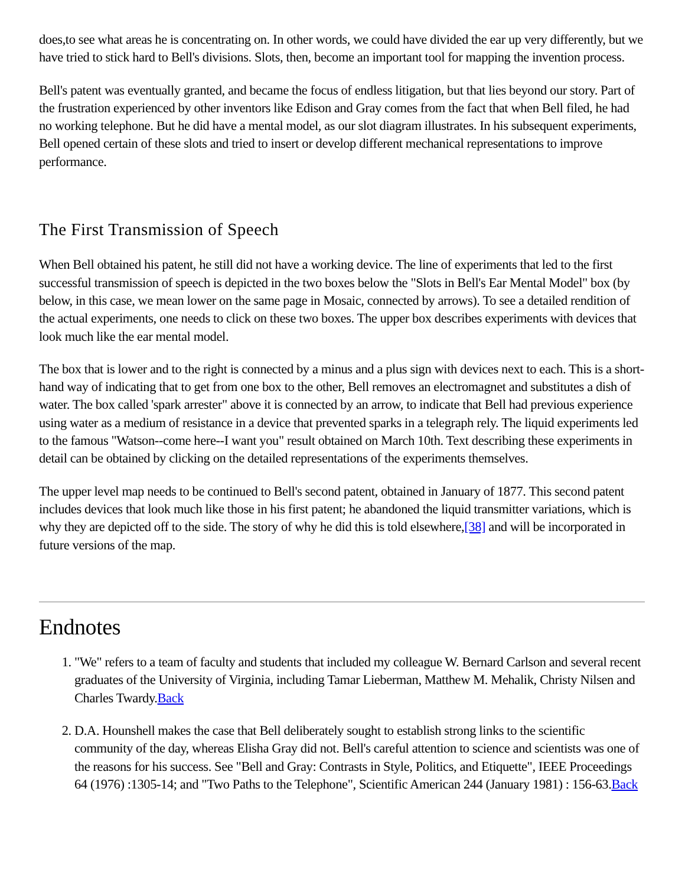does,to see what areas he is concentrating on. In other words, we could have divided the ear up very differently, but we have tried to stick hard to Bell's divisions. Slots, then, become an important tool for mapping the invention process.
Bell's patent was eventually granted, and became the focus of endless litigation, but that lies beyond our story. Part of the frustration experienced by other inventors like Edison and Gray comes from the fact that when Bell filed, he had no working telephone. But he did have a mental model, as our slot diagram illustrates. In his subsequent experiments, Bell opened certain of these slots and tried to insert or develop different mechanical representations to improve performance.
The First Transmission of Speech
When Bell obtained his patent, he still did not have a working device. The line of experiments that led to the first successful transmission of speech is depicted in the two boxes below the "Slots in Bell's Ear Mental Model" box (by below, in this case, we mean lower on the same page in Mosaic, connected by arrows). To see a detailed rendition of the actual experiments, one needs to click on these two boxes. The upper box describes experiments with devices that look much like the ear mental model.
The box that is lower and to the right is connected by a minus and a plus sign with devices next to each. This is a short-hand way of indicating that to get from one box to the other, Bell removes an electromagnet and substitutes a dish of water. The box called 'spark arrester" above it is connected by an arrow, to indicate that Bell had previous experience using water as a medium of resistance in a device that prevented sparks in a telegraph rely. The liquid experiments led to the famous "Watson--come here--I want you" result obtained on March 10th. Text describing these experiments in detail can be obtained by clicking on the detailed representations of the experiments themselves.
The upper level map needs to be continued to Bell's second patent, obtained in January of 1877. This second patent includes devices that look much like those in his first patent; he abandoned the liquid transmitter variations, which is why they are depicted off to the side. The story of why he did this is told elsewhere,[38] and will be incorporated in future versions of the map.
Endnotes
1. "We" refers to a team of faculty and students that included my colleague W. Bernard Carlson and several recent graduates of the University of Virginia, including Tamar Lieberman, Matthew M. Mehalik, Christy Nilsen and Charles Twardy.Back
2. D.A. Hounshell makes the case that Bell deliberately sought to establish strong links to the scientific community of the day, whereas Elisha Gray did not. Bell's careful attention to science and scientists was one of the reasons for his success. See "Bell and Gray: Contrasts in Style, Politics, and Etiquette", IEEE Proceedings 64 (1976) :1305-14; and "Two Paths to the Telephone", Scientific American 244 (January 1981) : 156-63.Back